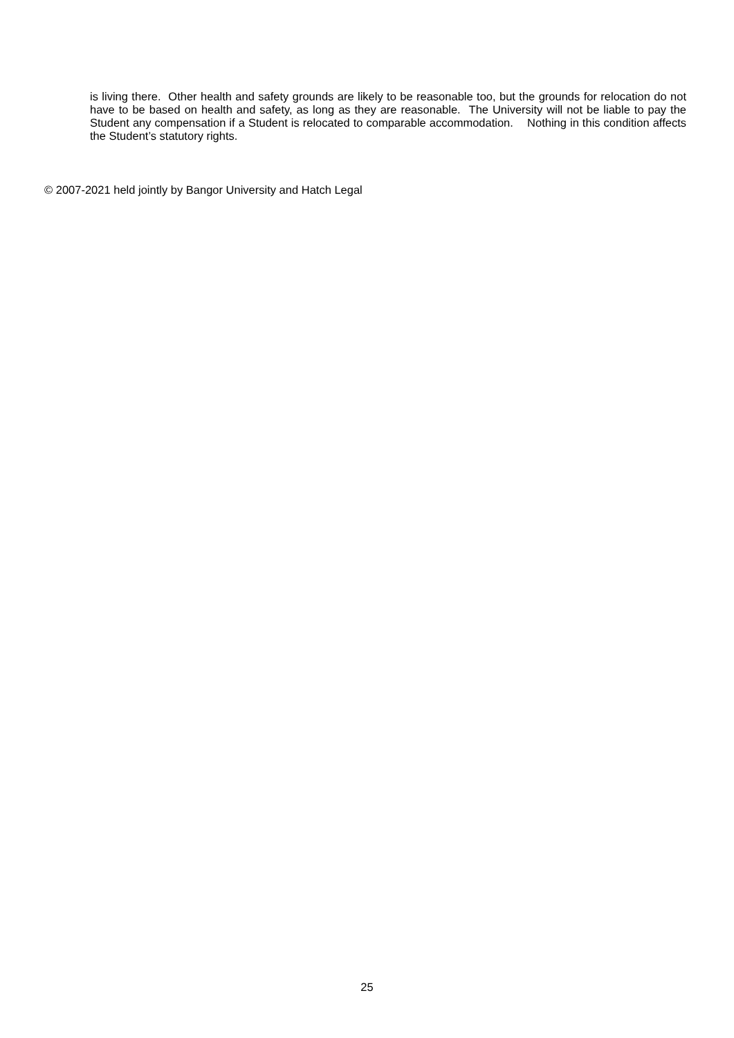is living there. Other health and safety grounds are likely to be reasonable too, but the grounds for relocation do not have to be based on health and safety, as long as they are reasonable. The University will not be liable to pay the Student any compensation if a Student is relocated to comparable accommodation. Nothing in this condition affects the Student’s statutory rights.
© 2007-2021 held jointly by Bangor University and Hatch Legal
25